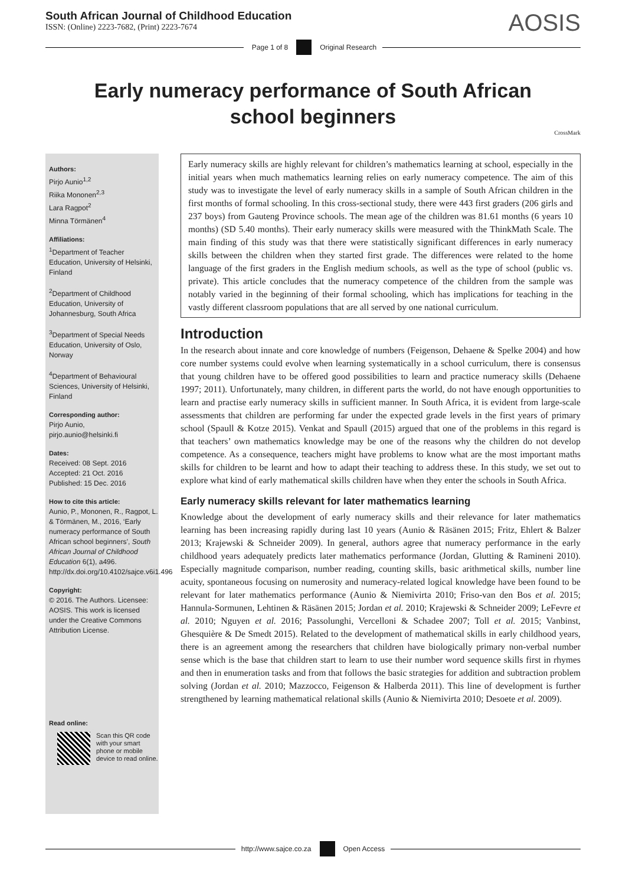South African Journal of Childhood Education
ISSN: (Online) 2223-7682, (Print) 2223-7674
AOSIS
Page 1 of 8 Original Research
Early numeracy performance of South African school beginners
CrossMark
Authors:
Pirjo Aunio<sup>1,2</sup>
Riika Mononen<sup>2,3</sup>
Lara Ragpot<sup>2</sup>
Minna Törmänen<sup>4</sup>
Affiliations:
<sup>1</sup> Department of Teacher Education, University of Helsinki, Finland
<sup>2</sup> Department of Childhood Education, University of Johannesburg, South Africa
<sup>3</sup> Department of Special Needs Education, University of Oslo, Norway
<sup>4</sup> Department of Behavioural Sciences, University of Helsinki, Finland
Corresponding author:
Pirjo Aunio,
pirjo.aunio@helsinki.fi
Dates:
Received: 08 Sept. 2016
Accepted: 21 Oct. 2016
Published: 15 Dec. 2016
How to cite this article:
Aunio, P., Mononen, R., Ragpot, L. & Törmänen, M., 2016, ‘Early numeracy performance of South African school beginners’, South African Journal of Childhood Education 6(1), a496. http://dx.doi.org/10.4102/sajce.v6i1.496
Copyright:
© 2016. The Authors. Licensee: AOSIS. This work is licensed under the Creative Commons Attribution License.
Read online:
Scan this QR code with your smart phone or mobile device to read online.
Early numeracy skills are highly relevant for children’s mathematics learning at school, especially in the initial years when much mathematics learning relies on early numeracy competence. The aim of this study was to investigate the level of early numeracy skills in a sample of South African children in the first months of formal schooling. In this cross-sectional study, there were 443 first graders (206 girls and 237 boys) from Gauteng Province schools. The mean age of the children was 81.61 months (6 years 10 months) (SD 5.40 months). Their early numeracy skills were measured with the ThinkMath Scale. The main finding of this study was that there were statistically significant differences in early numeracy skills between the children when they started first grade. The differences were related to the home language of the first graders in the English medium schools, as well as the type of school (public vs. private). This article concludes that the numeracy competence of the children from the sample was notably varied in the beginning of their formal schooling, which has implications for teaching in the vastly different classroom populations that are all served by one national curriculum.
Introduction
In the research about innate and core knowledge of numbers (Feigenson, Dehaene & Spelke 2004) and how core number systems could evolve when learning systematically in a school curriculum, there is consensus that young children have to be offered good possibilities to learn and practice numeracy skills (Dehaene 1997; 2011). Unfortunately, many children, in different parts the world, do not have enough opportunities to learn and practise early numeracy skills in sufficient manner. In South Africa, it is evident from large-scale assessments that children are performing far under the expected grade levels in the first years of primary school (Spaull & Kotze 2015). Venkat and Spaull (2015) argued that one of the problems in this regard is that teachers’ own mathematics knowledge may be one of the reasons why the children do not develop competence. As a consequence, teachers might have problems to know what are the most important maths skills for children to be learnt and how to adapt their teaching to address these. In this study, we set out to explore what kind of early mathematical skills children have when they enter the schools in South Africa.
Early numeracy skills relevant for later mathematics learning
Knowledge about the development of early numeracy skills and their relevance for later mathematics learning has been increasing rapidly during last 10 years (Aunio & Räsänen 2015; Fritz, Ehlert & Balzer 2013; Krajewski & Schneider 2009). In general, authors agree that numeracy performance in the early childhood years adequately predicts later mathematics performance (Jordan, Glutting & Ramineni 2010). Especially magnitude comparison, number reading, counting skills, basic arithmetical skills, number line acuity, spontaneous focusing on numerosity and numeracy-related logical knowledge have been found to be relevant for later mathematics performance (Aunio & Niemivirta 2010; Friso-van den Bos et al. 2015; Hannula-Sormunen, Lehtinen & Räsänen 2015; Jordan et al. 2010; Krajewski & Schneider 2009; LeFevre et al. 2010; Nguyen et al. 2016; Passolunghi, Vercelloni & Schadee 2007; Toll et al. 2015; Vanbinst, Ghesquière & De Smedt 2015). Related to the development of mathematical skills in early childhood years, there is an agreement among the researchers that children have biologically primary non-verbal number sense which is the base that children start to learn to use their number word sequence skills first in rhymes and then in enumeration tasks and from that follows the basic strategies for addition and subtraction problem solving (Jordan et al. 2010; Mazzocco, Feigenson & Halberda 2011). This line of development is further strengthened by learning mathematical relational skills (Aunio & Niemivirta 2010; Desoete et al. 2009).
http://www.sajce.co.za Open Access